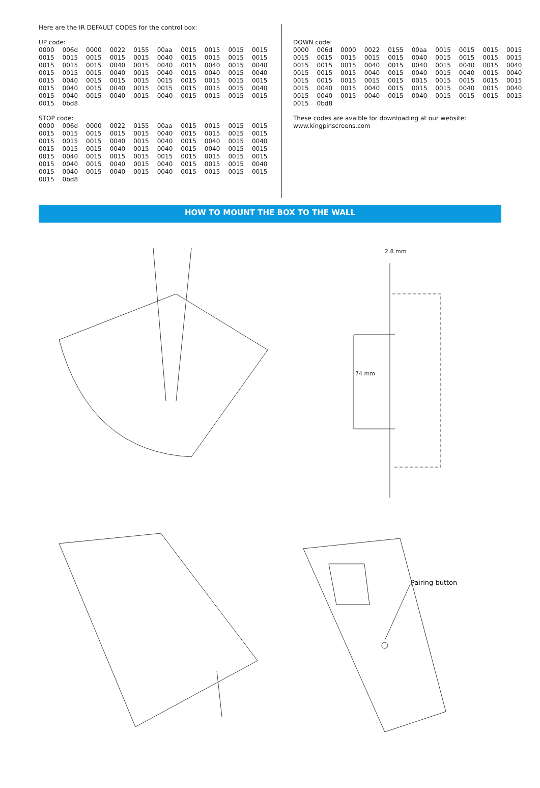Here are the IR DEFAULT CODES for the control box:
UP code:
| 0000 | 006d | 0000 | 0022 | 0155 | 00aa | 0015 | 0015 | 0015 | 0015 |
| 0015 | 0015 | 0015 | 0015 | 0015 | 0040 | 0015 | 0015 | 0015 | 0015 |
| 0015 | 0015 | 0015 | 0040 | 0015 | 0040 | 0015 | 0040 | 0015 | 0040 |
| 0015 | 0015 | 0015 | 0040 | 0015 | 0040 | 0015 | 0040 | 0015 | 0040 |
| 0015 | 0040 | 0015 | 0015 | 0015 | 0015 | 0015 | 0015 | 0015 | 0015 |
| 0015 | 0040 | 0015 | 0040 | 0015 | 0015 | 0015 | 0015 | 0015 | 0040 |
| 0015 | 0040 | 0015 | 0040 | 0015 | 0040 | 0015 | 0015 | 0015 | 0015 |
| 0015 | 0bd8 | | | | | | | | |
STOP code:
| 0000 | 006d | 0000 | 0022 | 0155 | 00aa | 0015 | 0015 | 0015 | 0015 |
| 0015 | 0015 | 0015 | 0015 | 0015 | 0040 | 0015 | 0015 | 0015 | 0015 |
| 0015 | 0015 | 0015 | 0040 | 0015 | 0040 | 0015 | 0040 | 0015 | 0040 |
| 0015 | 0015 | 0015 | 0040 | 0015 | 0040 | 0015 | 0040 | 0015 | 0015 |
| 0015 | 0040 | 0015 | 0015 | 0015 | 0015 | 0015 | 0015 | 0015 | 0015 |
| 0015 | 0040 | 0015 | 0040 | 0015 | 0040 | 0015 | 0015 | 0015 | 0040 |
| 0015 | 0040 | 0015 | 0040 | 0015 | 0040 | 0015 | 0015 | 0015 | 0015 |
| 0015 | 0bd8 | | | | | | | | |
DOWN code:
| 0000 | 006d | 0000 | 0022 | 0155 | 00aa | 0015 | 0015 | 0015 | 0015 |
| 0015 | 0015 | 0015 | 0015 | 0015 | 0040 | 0015 | 0015 | 0015 | 0015 |
| 0015 | 0015 | 0015 | 0040 | 0015 | 0040 | 0015 | 0040 | 0015 | 0040 |
| 0015 | 0015 | 0015 | 0040 | 0015 | 0040 | 0015 | 0040 | 0015 | 0040 |
| 0015 | 0015 | 0015 | 0015 | 0015 | 0015 | 0015 | 0015 | 0015 | 0015 |
| 0015 | 0040 | 0015 | 0040 | 0015 | 0015 | 0015 | 0040 | 0015 | 0040 |
| 0015 | 0040 | 0015 | 0040 | 0015 | 0040 | 0015 | 0015 | 0015 | 0015 |
| 0015 | 0bd8 | | | | | | | | |
These codes are avaible for downloading at our website:
www.kingpinscreens.com
HOW TO MOUNT THE BOX TO THE WALL
2.8 mm
74 mm
Pairing button